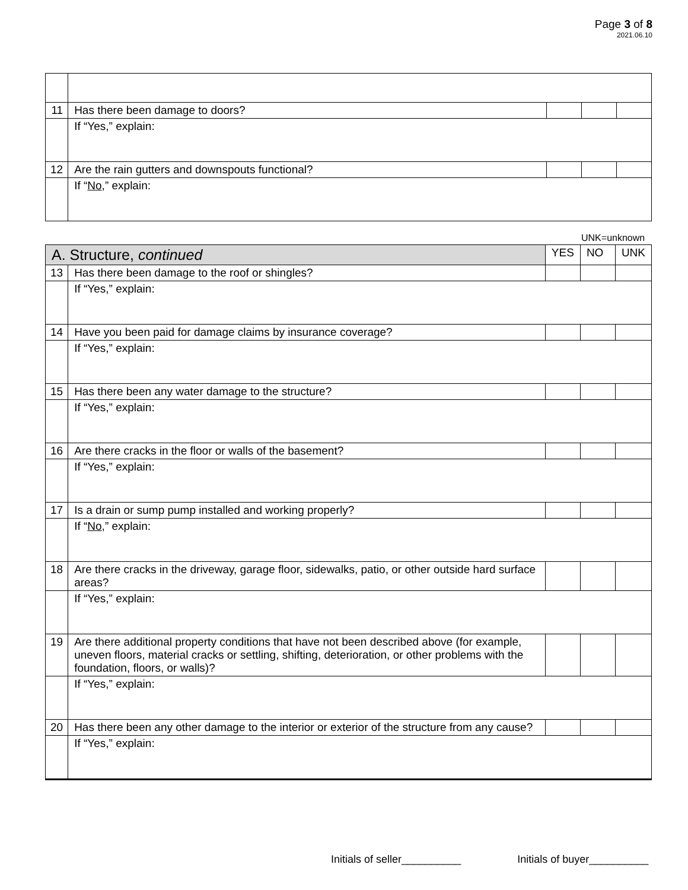Page 3 of 8
2021.06.10
| 11 | Has there been damage to doors? | | | |
| | If “Yes,” explain: | | | |
| 12 | Are the rain gutters and downspouts functional? | | | |
| | If “ No ,” explain: | | | |
UNK=unknown
| A. Structure, continued | | YES | NO | UNK |
| --- | --- | --- | --- | --- |
| 13 | Has there been damage to the roof or shingles? | | | |
| | If “Yes,” explain: | | | |
| 14 | Have you been paid for damage claims by insurance coverage? | | | |
| | If “Yes,” explain: | | | |
| 15 | Has there been any water damage to the structure? | | | |
| | If “Yes,” explain: | | | |
| 16 | Are there cracks in the floor or walls of the basement? | | | |
| | If “Yes,” explain: | | | |
| 17 | Is a drain or sump pump installed and working properly? | | | |
| | If “ No ,” explain: | | | |
| 18 | Are there cracks in the driveway, garage floor, sidewalks, patio, or other outside hard surface areas? | | | |
| | If “Yes,” explain: | | | |
| 19 | Are there additional property conditions that have not been described above (for example, uneven floors, material cracks or settling, shifting, deterioration, or other problems with the foundation, floors, or walls)? | | | |
| | If “Yes,” explain: | | | |
| 20 | Has there been any other damage to the interior or exterior of the structure from any cause? | | | |
| | If “Yes,” explain: | | | |
Initials of seller__________ Initials of buyer__________